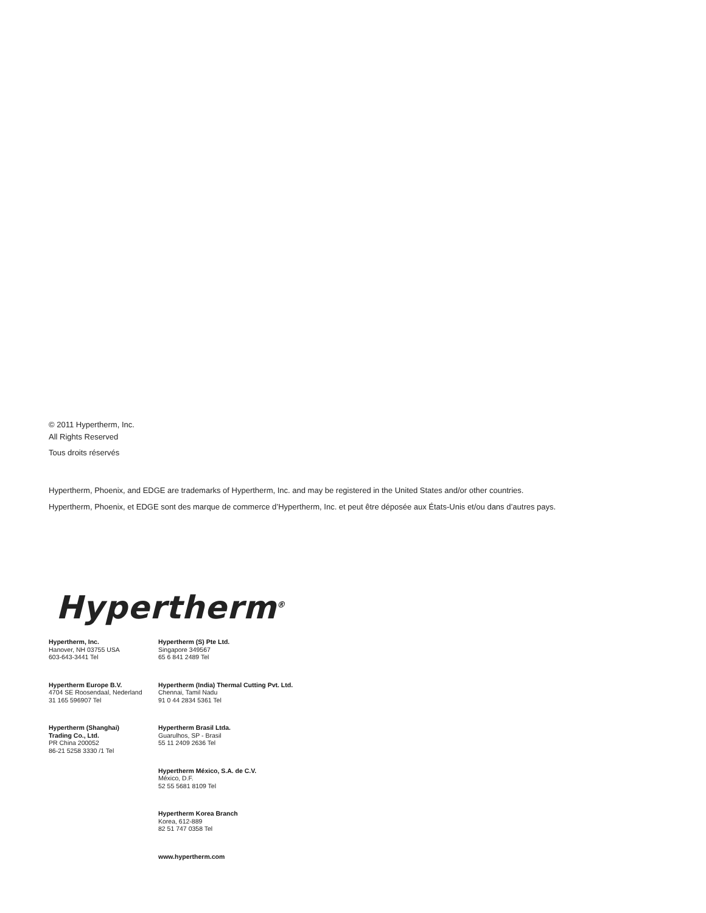© 2011 Hypertherm, Inc.
All Rights Reserved
Tous droits réservés
Hypertherm, Phoenix, and EDGE are trademarks of Hypertherm, Inc. and may be registered in the United States and/or other countries.
Hypertherm, Phoenix, et EDGE sont des marque de commerce d’Hypertherm, Inc. et peut être déposée aux États-Unis et/ou dans d’autres pays.
Hypertherm<sup>®</sup>
Hypertherm, Inc.
Hanover, NH 03755 USA
603-643-3441 Tel
Hypertherm Europe B.V.
4704 SE Roosendaal, Nederland
31 165 596907 Tel
Hypertherm (Shanghai)
Trading Co., Ltd.
PR China 200052
86-21 5258 3330 /1 Tel
Hypertherm (S) Pte Ltd.
Singapore 349567
65 6 841 2489 Tel
Hypertherm (India) Thermal Cutting Pvt. Ltd.
Chennai, Tamil Nadu
91 0 44 2834 5361 Tel
Hypertherm Brasil Ltda.
Guarulhos, SP - Brasil
55 11 2409 2636 Tel
Hypertherm México, S.A. de C.V.
México, D.F.
52 55 5681 8109 Tel
Hypertherm Korea Branch
Korea, 612-889
82 51 747 0358 Tel
www.hypertherm.com